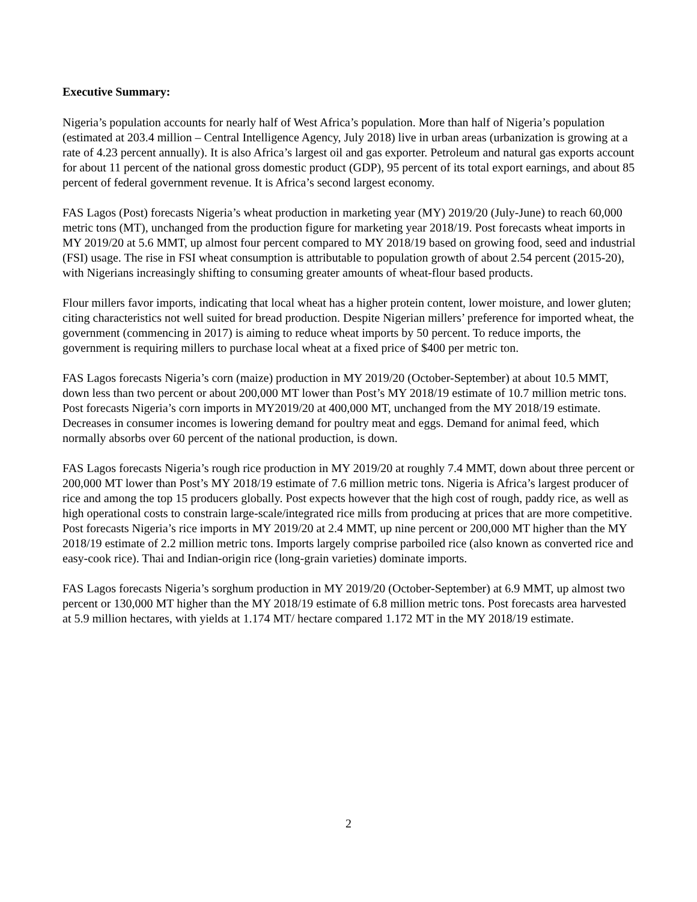Executive Summary:
Nigeria’s population accounts for nearly half of West Africa’s population. More than half of Nigeria’s population (estimated at 203.4 million – Central Intelligence Agency, July 2018) live in urban areas (urbanization is growing at a rate of 4.23 percent annually). It is also Africa’s largest oil and gas exporter. Petroleum and natural gas exports account for about 11 percent of the national gross domestic product (GDP), 95 percent of its total export earnings, and about 85 percent of federal government revenue. It is Africa’s second largest economy.
FAS Lagos (Post) forecasts Nigeria’s wheat production in marketing year (MY) 2019/20 (July-June) to reach 60,000 metric tons (MT), unchanged from the production figure for marketing year 2018/19. Post forecasts wheat imports in MY 2019/20 at 5.6 MMT, up almost four percent compared to MY 2018/19 based on growing food, seed and industrial (FSI) usage. The rise in FSI wheat consumption is attributable to population growth of about 2.54 percent (2015-20), with Nigerians increasingly shifting to consuming greater amounts of wheat-flour based products.
Flour millers favor imports, indicating that local wheat has a higher protein content, lower moisture, and lower gluten; citing characteristics not well suited for bread production. Despite Nigerian millers’ preference for imported wheat, the government (commencing in 2017) is aiming to reduce wheat imports by 50 percent. To reduce imports, the government is requiring millers to purchase local wheat at a fixed price of $400 per metric ton.
FAS Lagos forecasts Nigeria’s corn (maize) production in MY 2019/20 (October-September) at about 10.5 MMT, down less than two percent or about 200,000 MT lower than Post’s MY 2018/19 estimate of 10.7 million metric tons. Post forecasts Nigeria’s corn imports in MY2019/20 at 400,000 MT, unchanged from the MY 2018/19 estimate. Decreases in consumer incomes is lowering demand for poultry meat and eggs. Demand for animal feed, which normally absorbs over 60 percent of the national production, is down.
FAS Lagos forecasts Nigeria’s rough rice production in MY 2019/20 at roughly 7.4 MMT, down about three percent or 200,000 MT lower than Post’s MY 2018/19 estimate of 7.6 million metric tons. Nigeria is Africa’s largest producer of rice and among the top 15 producers globally. Post expects however that the high cost of rough, paddy rice, as well as high operational costs to constrain large-scale/integrated rice mills from producing at prices that are more competitive. Post forecasts Nigeria’s rice imports in MY 2019/20 at 2.4 MMT, up nine percent or 200,000 MT higher than the MY 2018/19 estimate of 2.2 million metric tons. Imports largely comprise parboiled rice (also known as converted rice and easy-cook rice). Thai and Indian-origin rice (long-grain varieties) dominate imports.
FAS Lagos forecasts Nigeria’s sorghum production in MY 2019/20 (October-September) at 6.9 MMT, up almost two percent or 130,000 MT higher than the MY 2018/19 estimate of 6.8 million metric tons. Post forecasts area harvested at 5.9 million hectares, with yields at 1.174 MT/ hectare compared 1.172 MT in the MY 2018/19 estimate.
2